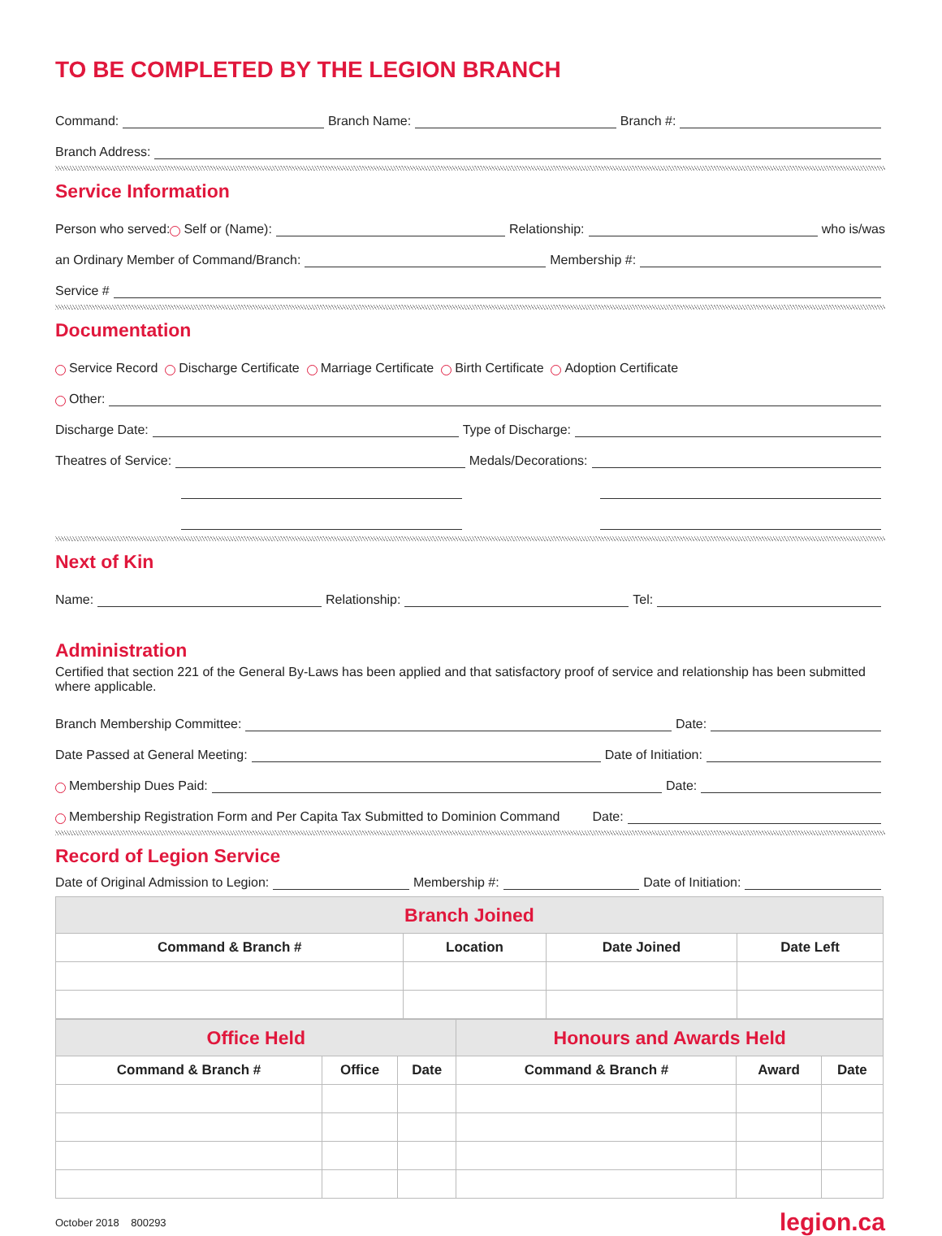TO BE COMPLETED BY THE LEGION BRANCH
Command: Branch Name: Branch #:
Branch Address:
Service Information
Person who served: Self or (Name): Relationship: who is/was
an Ordinary Member of Command/Branch: Membership #:
Service #
Documentation
Service Record Discharge Certificate Marriage Certificate Birth Certificate Adoption Certificate
Other:
Discharge Date: Type of Discharge:
Theatres of Service: Medals/Decorations:
Next of Kin
Name: Relationship: Tel:
Administration
Certified that section 221 of the General By-Laws has been applied and that satisfactory proof of service and relationship has been submitted where applicable.
Branch Membership Committee: Date:
Date Passed at General Meeting: Date of Initiation:
Membership Dues Paid: Date:
Membership Registration Form and Per Capita Tax Submitted to Dominion Command Date:
Record of Legion Service
Date of Original Admission to Legion: Membership #: Date of Initiation:
| Branch Joined | | | |
| Command & Branch # | Location | Date Joined | Date Left |
| Office Held | | | Honours and Awards Held | | |
| Command & Branch # | Office | Date | Command & Branch # | Award | Date |
October 2018 800293 legion.ca